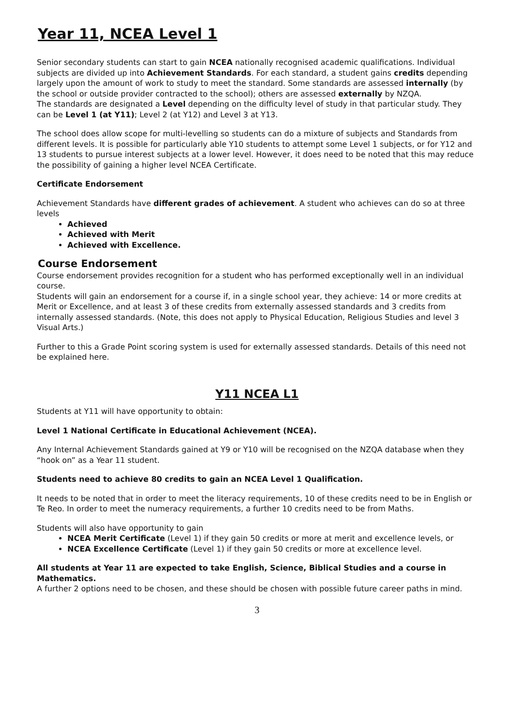Year 11, NCEA Level 1
Senior secondary students can start to gain NCEA nationally recognised academic qualifications. Individual subjects are divided up into Achievement Standards. For each standard, a student gains credits depending largely upon the amount of work to study to meet the standard. Some standards are assessed internally (by the school or outside provider contracted to the school); others are assessed externally by NZQA.
The standards are designated a Level depending on the difficulty level of study in that particular study. They can be Level 1 (at Y11); Level 2 (at Y12) and Level 3 at Y13.
The school does allow scope for multi-levelling so students can do a mixture of subjects and Standards from different levels. It is possible for particularly able Y10 students to attempt some Level 1 subjects, or for Y12 and 13 students to pursue interest subjects at a lower level. However, it does need to be noted that this may reduce the possibility of gaining a higher level NCEA Certificate.
Certificate Endorsement
Achievement Standards have different grades of achievement. A student who achieves can do so at three levels
Achieved
Achieved with Merit
Achieved with Excellence.
Course Endorsement
Course endorsement provides recognition for a student who has performed exceptionally well in an individual course.
Students will gain an endorsement for a course if, in a single school year, they achieve: 14 or more credits at Merit or Excellence, and at least 3 of these credits from externally assessed standards and 3 credits from internally assessed standards. (Note, this does not apply to Physical Education, Religious Studies and level 3 Visual Arts.)
Further to this a Grade Point scoring system is used for externally assessed standards. Details of this need not be explained here.
Y11 NCEA L1
Students at Y11 will have opportunity to obtain:
Level 1 National Certificate in Educational Achievement (NCEA).
Any Internal Achievement Standards gained at Y9 or Y10 will be recognised on the NZQA database when they “hook on” as a Year 11 student.
Students need to achieve 80 credits to gain an NCEA Level 1 Qualification.
It needs to be noted that in order to meet the literacy requirements, 10 of these credits need to be in English or Te Reo. In order to meet the numeracy requirements, a further 10 credits need to be from Maths.
Students will also have opportunity to gain
NCEA Merit Certificate (Level 1) if they gain 50 credits or more at merit and excellence levels, or
NCEA Excellence Certificate (Level 1) if they gain 50 credits or more at excellence level.
All students at Year 11 are expected to take English, Science, Biblical Studies and a course in Mathematics.
A further 2 options need to be chosen, and these should be chosen with possible future career paths in mind.
3